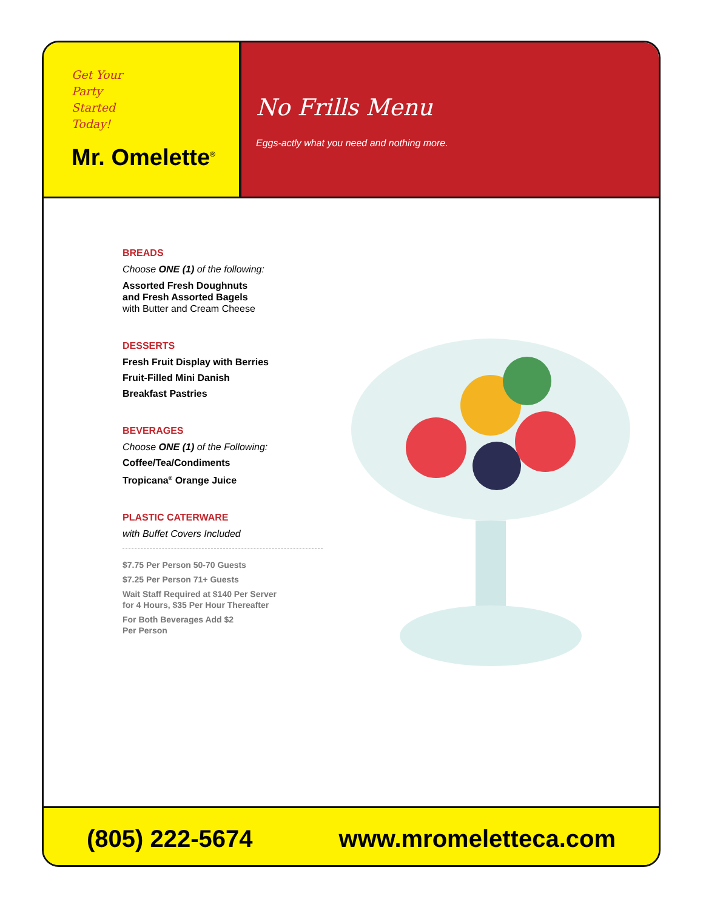Get Your
Party
Started
Today!
Mr. Omelette<sup>®</sup>
No Frills Menu
Eggs-actly what you need and nothing more.
BREADS
Choose ONE (1) of the following:
Assorted Fresh Doughnuts
and Fresh Assorted Bagels
with Butter and Cream Cheese
DESSERTS
Fresh Fruit Display with Berries
Fruit-Filled Mini Danish
Breakfast Pastries
BEVERAGES
Choose ONE (1) of the Following:
Coffee/Tea/Condiments
Tropicana<sup>®</sup> Orange Juice
PLASTIC CATERWARE
with Buffet Covers Included
$7.75 Per Person 50-70 Guests
$7.25 Per Person 71+ Guests
Wait Staff Required at $140 Per Server
for 4 Hours, $35 Per Hour Thereafter
For Both Beverages Add $2
Per Person
(805) 222-5674 www.mromeletteca.com